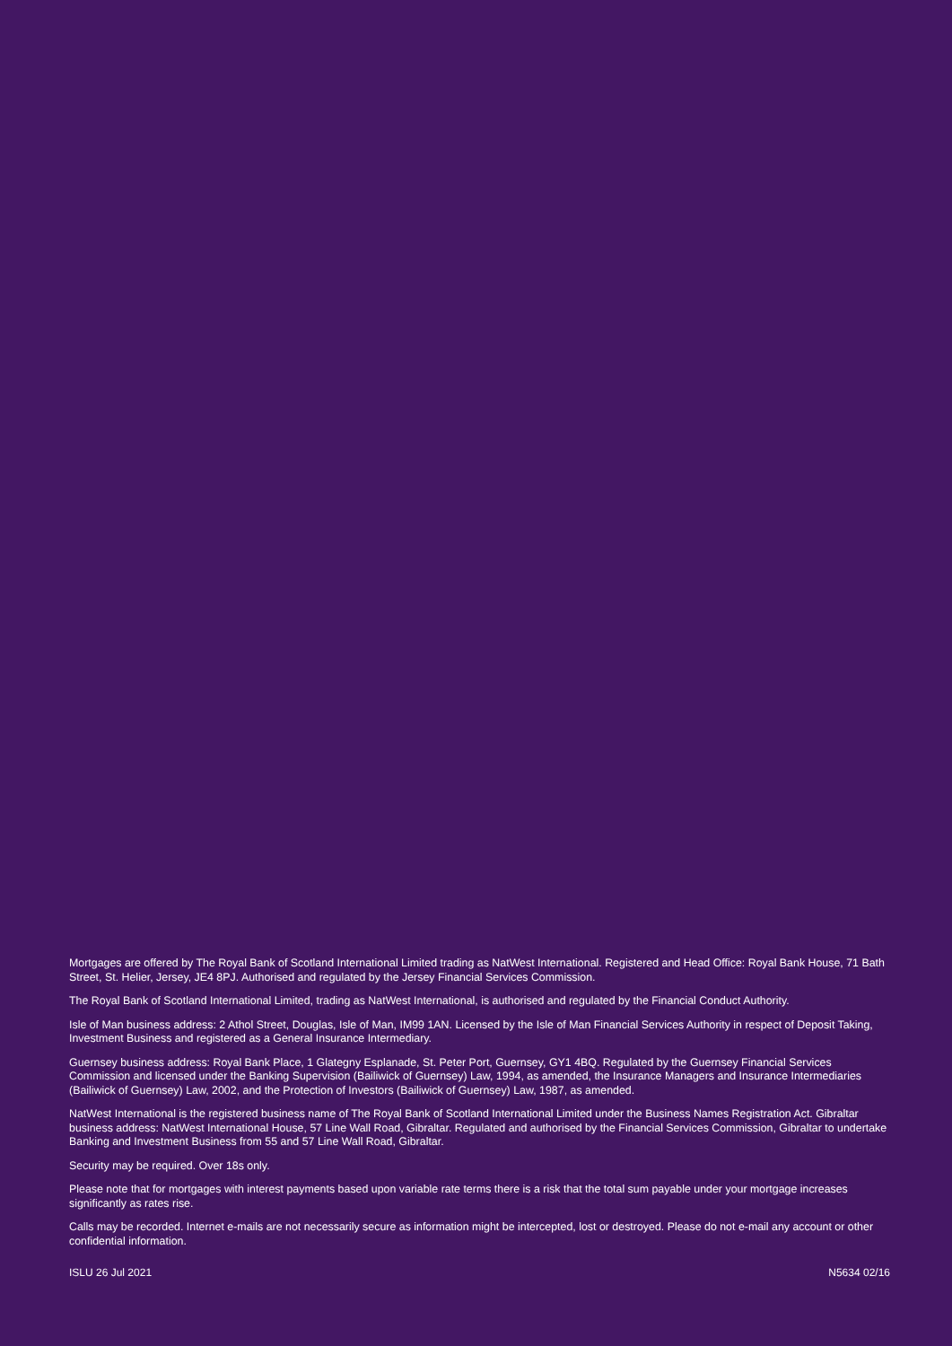Mortgages are offered by The Royal Bank of Scotland International Limited trading as NatWest International. Registered and Head Office: Royal Bank House, 71 Bath Street, St. Helier, Jersey, JE4 8PJ. Authorised and regulated by the Jersey Financial Services Commission.
The Royal Bank of Scotland International Limited, trading as NatWest International, is authorised and regulated by the Financial Conduct Authority.
Isle of Man business address: 2 Athol Street, Douglas, Isle of Man, IM99 1AN. Licensed by the Isle of Man Financial Services Authority in respect of Deposit Taking, Investment Business and registered as a General Insurance Intermediary.
Guernsey business address: Royal Bank Place, 1 Glategny Esplanade, St. Peter Port, Guernsey, GY1 4BQ. Regulated by the Guernsey Financial Services Commission and licensed under the Banking Supervision (Bailiwick of Guernsey) Law, 1994, as amended, the Insurance Managers and Insurance Intermediaries (Bailiwick of Guernsey) Law, 2002, and the Protection of Investors (Bailiwick of Guernsey) Law, 1987, as amended.
NatWest International is the registered business name of The Royal Bank of Scotland International Limited under the Business Names Registration Act. Gibraltar business address: NatWest International House, 57 Line Wall Road, Gibraltar. Regulated and authorised by the Financial Services Commission, Gibraltar to undertake Banking and Investment Business from 55 and 57 Line Wall Road, Gibraltar.
Security may be required. Over 18s only.
Please note that for mortgages with interest payments based upon variable rate terms there is a risk that the total sum payable under your mortgage increases significantly as rates rise.
Calls may be recorded. Internet e-mails are not necessarily secure as information might be intercepted, lost or destroyed. Please do not e-mail any account or other confidential information.
ISLU 26 Jul 2021 N5634 02/16